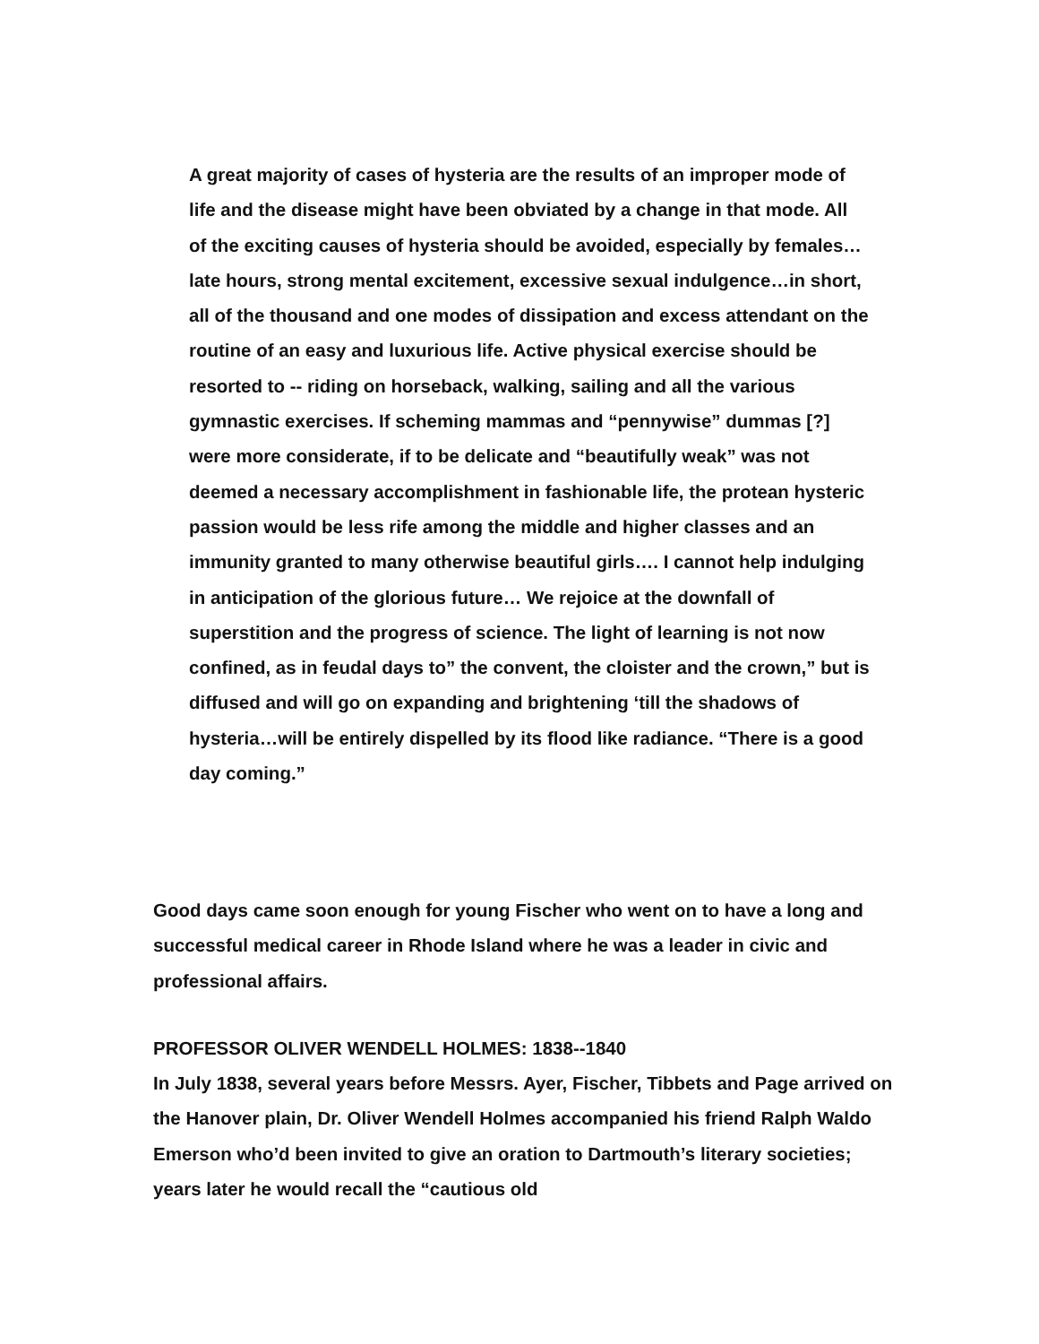A great majority of cases of hysteria are the results of an improper mode of life and the disease might have been obviated by a change in that mode. All of the exciting causes of hysteria should be avoided, especially by females…late hours, strong mental excitement, excessive sexual indulgence…in short, all of the thousand and one modes of dissipation and excess attendant on the routine of an easy and luxurious life. Active physical exercise should be resorted to -- riding on horseback, walking, sailing and all the various gymnastic exercises. If scheming mammas and “pennywise” dummas [?] were more considerate, if to be delicate and “beautifully weak” was not deemed a necessary accomplishment in fashionable life, the protean hysteric passion would be less rife among the middle and higher classes and an immunity granted to many otherwise beautiful girls…. I cannot help indulging in anticipation of the glorious future… We rejoice at the downfall of superstition and the progress of science. The light of learning is not now confined, as in feudal days to” the convent, the cloister and the crown,” but is diffused and will go on expanding and brightening ‘till the shadows of hysteria…will be entirely dispelled by its flood like radiance. “There is a good day coming.”
Good days came soon enough for young Fischer who went on to have a long and successful medical career in Rhode Island where he was a leader in civic and professional affairs.
PROFESSOR OLIVER WENDELL HOLMES: 1838--1840
In July 1838, several years before Messrs. Ayer, Fischer, Tibbets and Page arrived on the Hanover plain, Dr. Oliver Wendell Holmes accompanied his friend Ralph Waldo Emerson who’d been invited to give an oration to Dartmouth’s literary societies; years later he would recall the “cautious old